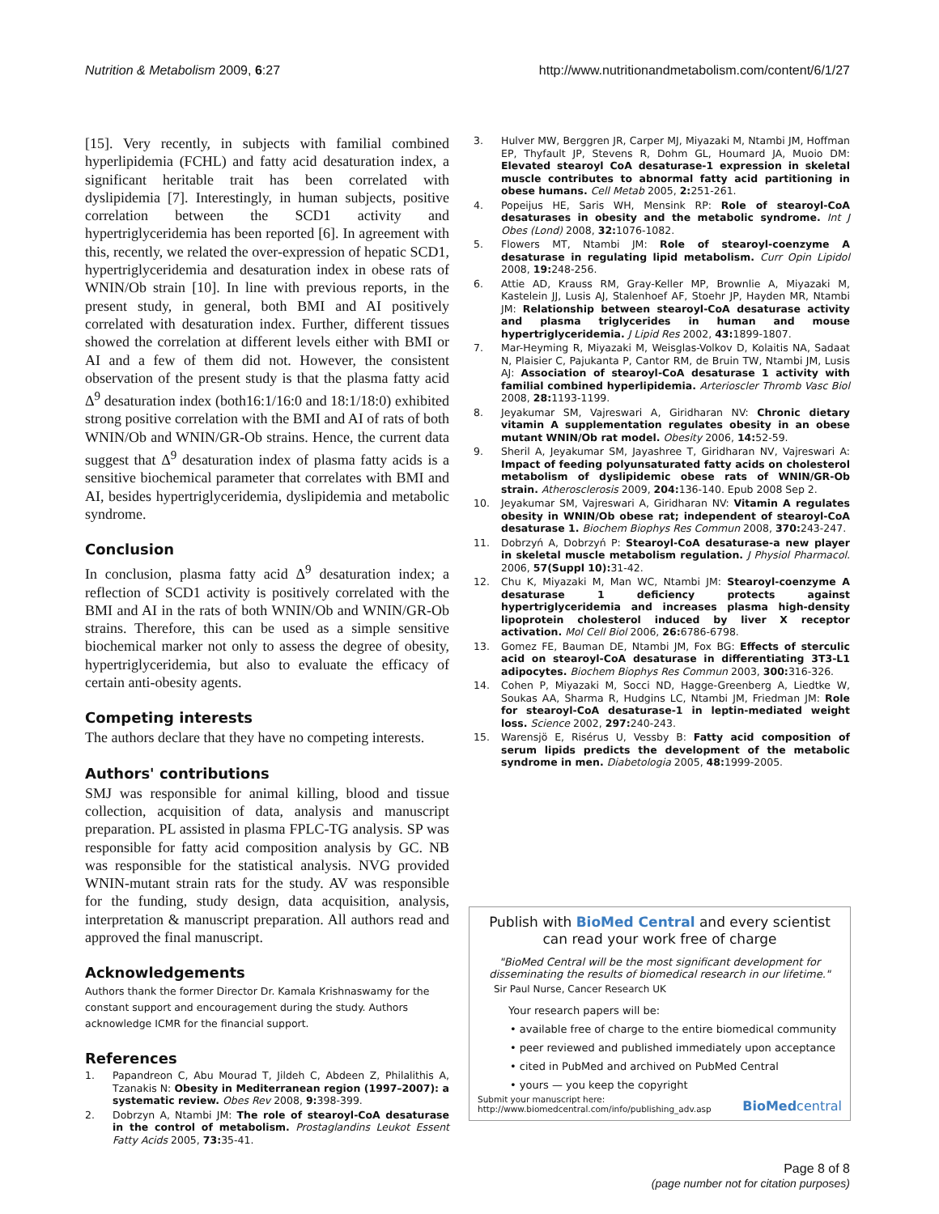Nutrition & Metabolism 2009, 6:27 http://www.nutritionandmetabolism.com/content/6/1/27
[15]. Very recently, in subjects with familial combined hyperlipidemia (FCHL) and fatty acid desaturation index, a significant heritable trait has been correlated with dyslipidemia [7]. Interestingly, in human subjects, positive correlation between the SCD1 activity and hypertriglyceridemia has been reported [6]. In agreement with this, recently, we related the over-expression of hepatic SCD1, hypertriglyceridemia and desaturation index in obese rats of WNIN/Ob strain [10]. In line with previous reports, in the present study, in general, both BMI and AI positively correlated with desaturation index. Further, different tissues showed the correlation at different levels either with BMI or AI and a few of them did not. However, the consistent observation of the present study is that the plasma fatty acid Δ<sup>9</sup> desaturation index (both16:1/16:0 and 18:1/18:0) exhibited strong positive correlation with the BMI and AI of rats of both WNIN/Ob and WNIN/GR-Ob strains. Hence, the current data suggest that Δ<sup>9</sup> desaturation index of plasma fatty acids is a sensitive biochemical parameter that correlates with BMI and AI, besides hypertriglyceridemia, dyslipidemia and metabolic syndrome.
Conclusion
In conclusion, plasma fatty acid Δ<sup>9</sup> desaturation index; a reflection of SCD1 activity is positively correlated with the BMI and AI in the rats of both WNIN/Ob and WNIN/GR-Ob strains. Therefore, this can be used as a simple sensitive biochemical marker not only to assess the degree of obesity, hypertriglyceridemia, but also to evaluate the efficacy of certain anti-obesity agents.
Competing interests
The authors declare that they have no competing interests.
Authors' contributions
SMJ was responsible for animal killing, blood and tissue collection, acquisition of data, analysis and manuscript preparation. PL assisted in plasma FPLC-TG analysis. SP was responsible for fatty acid composition analysis by GC. NB was responsible for the statistical analysis. NVG provided WNIN-mutant strain rats for the study. AV was responsible for the funding, study design, data acquisition, analysis, interpretation & manuscript preparation. All authors read and approved the final manuscript.
Acknowledgements
Authors thank the former Director Dr. Kamala Krishnaswamy for the constant support and encouragement during the study. Authors acknowledge ICMR for the financial support.
References
1. Papandreon C, Abu Mourad T, Jildeh C, Abdeen Z, Philalithis A, Tzanakis N: Obesity in Mediterranean region (1997–2007): a systematic review. Obes Rev 2008, 9: 398-399.
2. Dobrzyn A, Ntambi JM: The role of stearoyl-CoA desaturase in the control of metabolism. Prostaglandins Leukot Essent Fatty Acids 2005, 73: 35-41.
3. Hulver MW, Berggren JR, Carper MJ, Miyazaki M, Ntambi JM, Hoffman EP, Thyfault JP, Stevens R, Dohm GL, Houmard JA, Muoio DM: Elevated stearoyl CoA desaturase-1 expression in skeletal muscle contributes to abnormal fatty acid partitioning in obese humans. Cell Metab 2005, 2: 251-261.
4. Popeijus HE, Saris WH, Mensink RP: Role of stearoyl-CoA desaturases in obesity and the metabolic syndrome. Int J Obes (Lond) 2008, 32: 1076-1082.
5. Flowers MT, Ntambi JM: Role of stearoyl-coenzyme A desaturase in regulating lipid metabolism. Curr Opin Lipidol 2008, 19: 248-256.
6. Attie AD, Krauss RM, Gray-Keller MP, Brownlie A, Miyazaki M, Kastelein JJ, Lusis AJ, Stalenhoef AF, Stoehr JP, Hayden MR, Ntambi JM: Relationship between stearoyl-CoA desaturase activity and plasma triglycerides in human and mouse hypertriglyceridemia. J Lipid Res 2002, 43: 1899-1807.
7. Mar-Heyming R, Miyazaki M, Weisglas-Volkov D, Kolaitis NA, Sadaat N, Plaisier C, Pajukanta P, Cantor RM, de Bruin TW, Ntambi JM, Lusis AJ: Association of stearoyl-CoA desaturase 1 activity with familial combined hyperlipidemia. Arterioscler Thromb Vasc Biol 2008, 28: 1193-1199.
8. Jeyakumar SM, Vajreswari A, Giridharan NV: Chronic dietary vitamin A supplementation regulates obesity in an obese mutant WNIN/Ob rat model. Obesity 2006, 14: 52-59.
9. Sheril A, Jeyakumar SM, Jayashree T, Giridharan NV, Vajreswari A: Impact of feeding polyunsaturated fatty acids on cholesterol metabolism of dyslipidemic obese rats of WNIN/GR-Ob strain. Atherosclerosis 2009, 204: 136-140. Epub 2008 Sep 2.
10. Jeyakumar SM, Vajreswari A, Giridharan NV: Vitamin A regulates obesity in WNIN/Ob obese rat; independent of stearoyl-CoA desaturase 1. Biochem Biophys Res Commun 2008, 370: 243-247.
11. Dobrzyń A, Dobrzyń P: Stearoyl-CoA desaturase-a new player in skeletal muscle metabolism regulation. J Physiol Pharmacol. 2006, 57(Suppl 10): 31-42.
12. Chu K, Miyazaki M, Man WC, Ntambi JM: Stearoyl-coenzyme A desaturase 1 deficiency protects against hypertriglyceridemia and increases plasma high-density lipoprotein cholesterol induced by liver X receptor activation. Mol Cell Biol 2006, 26: 6786-6798.
13. Gomez FE, Bauman DE, Ntambi JM, Fox BG: Effects of sterculic acid on stearoyl-CoA desaturase in differentiating 3T3-L1 adipocytes. Biochem Biophys Res Commun 2003, 300: 316-326.
14. Cohen P, Miyazaki M, Socci ND, Hagge-Greenberg A, Liedtke W, Soukas AA, Sharma R, Hudgins LC, Ntambi JM, Friedman JM: Role for stearoyl-CoA desaturase-1 in leptin-mediated weight loss. Science 2002, 297: 240-243.
15. Warensjö E, Risérus U, Vessby B: Fatty acid composition of serum lipids predicts the development of the metabolic syndrome in men. Diabetologia 2005, 48: 1999-2005.
Publish with BioMed Central and every scientist can read your work free of charge
"BioMed Central will be the most significant development for disseminating the results of biomedical research in our lifetime."
Sir Paul Nurse, Cancer Research UK
Your research papers will be:
• available free of charge to the entire biomedical community
• peer reviewed and published immediately upon acceptance
• cited in PubMed and archived on PubMed Central
• yours — you keep the copyright
Submit your manuscript here:
http://www.biomedcentral.com/info/publishing_adv.asp
BioMedcentral
Page 8 of 8
(page number not for citation purposes)